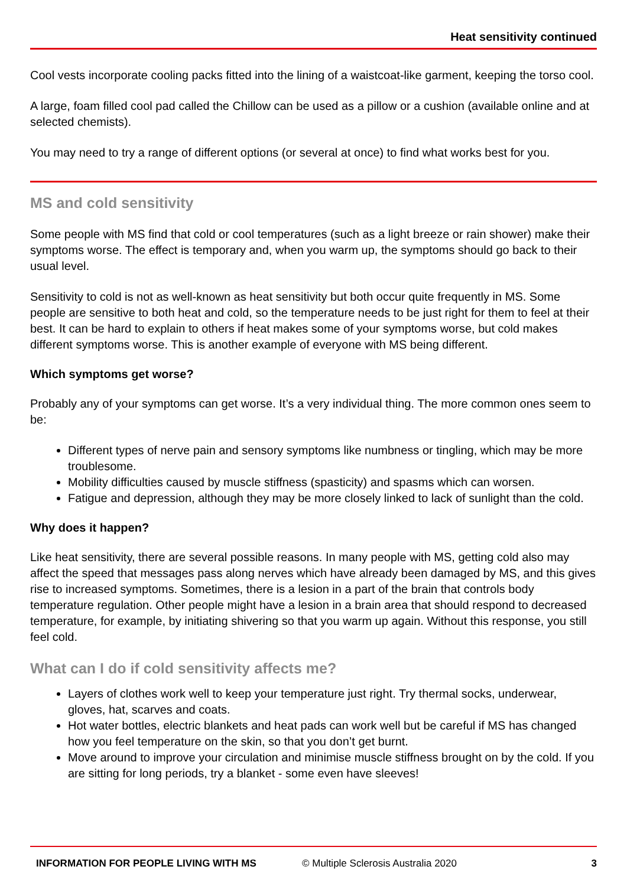Heat sensitivity continued
Cool vests incorporate cooling packs fitted into the lining of a waistcoat-like garment, keeping the torso cool.
A large, foam filled cool pad called the Chillow can be used as a pillow or a cushion (available online and at selected chemists).
You may need to try a range of different options (or several at once) to find what works best for you.
MS and cold sensitivity
Some people with MS find that cold or cool temperatures (such as a light breeze or rain shower) make their symptoms worse. The effect is temporary and, when you warm up, the symptoms should go back to their usual level.
Sensitivity to cold is not as well-known as heat sensitivity but both occur quite frequently in MS. Some people are sensitive to both heat and cold, so the temperature needs to be just right for them to feel at their best. It can be hard to explain to others if heat makes some of your symptoms worse, but cold makes different symptoms worse. This is another example of everyone with MS being different.
Which symptoms get worse?
Probably any of your symptoms can get worse. It’s a very individual thing. The more common ones seem to be:
Different types of nerve pain and sensory symptoms like numbness or tingling, which may be more troublesome.
Mobility difficulties caused by muscle stiffness (spasticity) and spasms which can worsen.
Fatigue and depression, although they may be more closely linked to lack of sunlight than the cold.
Why does it happen?
Like heat sensitivity, there are several possible reasons. In many people with MS, getting cold also may affect the speed that messages pass along nerves which have already been damaged by MS, and this gives rise to increased symptoms. Sometimes, there is a lesion in a part of the brain that controls body temperature regulation. Other people might have a lesion in a brain area that should respond to decreased temperature, for example, by initiating shivering so that you warm up again. Without this response, you still feel cold.
What can I do if cold sensitivity affects me?
Layers of clothes work well to keep your temperature just right. Try thermal socks, underwear, gloves, hat, scarves and coats.
Hot water bottles, electric blankets and heat pads can work well but be careful if MS has changed how you feel temperature on the skin, so that you don’t get burnt.
Move around to improve your circulation and minimise muscle stiffness brought on by the cold. If you are sitting for long periods, try a blanket - some even have sleeves!
INFORMATION FOR PEOPLE LIVING WITH MS © Multiple Sclerosis Australia 2020 3